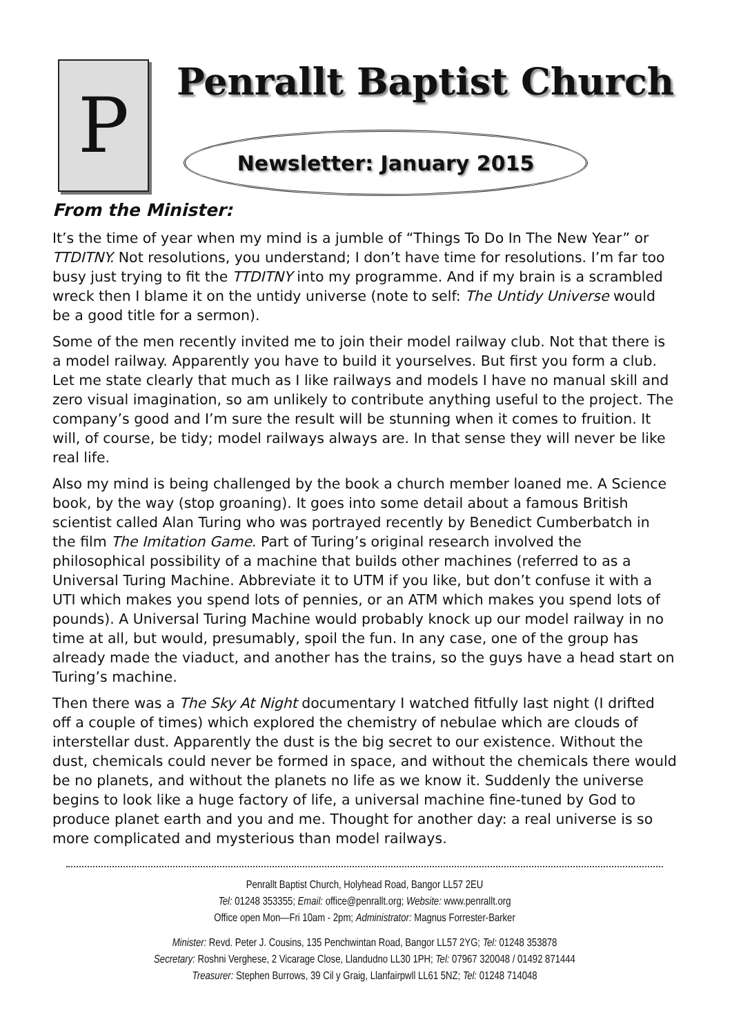P
Penrallt Baptist Church
Newsletter: January 2015
From the Minister:
It’s the time of year when my mind is a jumble of “Things To Do In The New Year” or TTDITNY. Not resolutions, you understand; I don’t have time for resolutions. I’m far too busy just trying to fit the TTDITNY into my programme. And if my brain is a scrambled wreck then I blame it on the untidy universe (note to self: The Untidy Universe would be a good title for a sermon).
Some of the men recently invited me to join their model railway club. Not that there is a model railway. Apparently you have to build it yourselves. But first you form a club. Let me state clearly that much as I like railways and models I have no manual skill and zero visual imagination, so am unlikely to contribute anything useful to the project. The company’s good and I’m sure the result will be stunning when it comes to fruition. It will, of course, be tidy; model railways always are. In that sense they will never be like real life.
Also my mind is being challenged by the book a church member loaned me. A Science book, by the way (stop groaning). It goes into some detail about a famous British scientist called Alan Turing who was portrayed recently by Benedict Cumberbatch in the film The Imitation Game. Part of Turing’s original research involved the philosophical possibility of a machine that builds other machines (referred to as a Universal Turing Machine. Abbreviate it to UTM if you like, but don’t confuse it with a UTI which makes you spend lots of pennies, or an ATM which makes you spend lots of pounds). A Universal Turing Machine would probably knock up our model railway in no time at all, but would, presumably, spoil the fun. In any case, one of the group has already made the viaduct, and another has the trains, so the guys have a head start on Turing’s machine.
Then there was a The Sky At Night documentary I watched fitfully last night (I drifted off a couple of times) which explored the chemistry of nebulae which are clouds of interstellar dust. Apparently the dust is the big secret to our existence. Without the dust, chemicals could never be formed in space, and without the chemicals there would be no planets, and without the planets no life as we know it. Suddenly the universe begins to look like a huge factory of life, a universal machine fine-tuned by God to produce planet earth and you and me. Thought for another day: a real universe is so more complicated and mysterious than model railways.
Penrallt Baptist Church, Holyhead Road, Bangor LL57 2EU
Tel: 01248 353355; Email: office@penrallt.org; Website: www.penrallt.org
Office open Mon—Fri 10am - 2pm; Administrator: Magnus Forrester-Barker
Minister: Revd. Peter J. Cousins, 135 Penchwintan Road, Bangor LL57 2YG; Tel: 01248 353878
Secretary: Roshni Verghese, 2 Vicarage Close, Llandudno LL30 1PH; Tel: 07967 320048 / 01492 871444
Treasurer: Stephen Burrows, 39 Cil y Graig, Llanfairpwll LL61 5NZ; Tel: 01248 714048